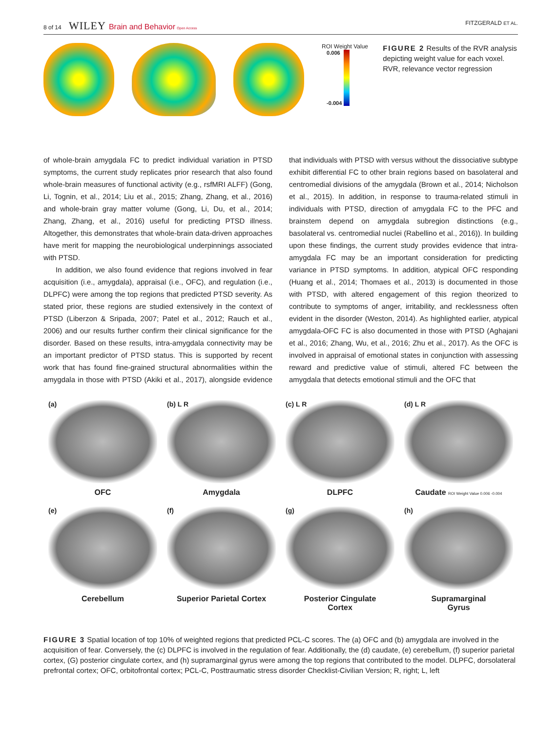8 of 14 WILEY Brain and Behavior Open Access
FITZGERALD ET AL.
ROI Weight Value
0.006
-0.004
FIGURE 2 Results of the RVR analysis depicting weight value for each voxel. RVR, relevance vector regression
of whole-brain amygdala FC to predict individual variation in PTSD symptoms, the current study replicates prior research that also found whole-brain measures of functional activity (e.g., rsfMRI ALFF) (Gong, Li, Tognin, et al., 2014; Liu et al., 2015; Zhang, Zhang, et al., 2016) and whole-brain gray matter volume (Gong, Li, Du, et al., 2014; Zhang, Zhang, et al., 2016) useful for predicting PTSD illness. Altogether, this demonstrates that whole-brain data-driven approaches have merit for mapping the neurobiological underpinnings associated with PTSD.
In addition, we also found evidence that regions involved in fear acquisition (i.e., amygdala), appraisal (i.e., OFC), and regulation (i.e., DLPFC) were among the top regions that predicted PTSD severity. As stated prior, these regions are studied extensively in the context of PTSD (Liberzon & Sripada, 2007; Patel et al., 2012; Rauch et al., 2006) and our results further confirm their clinical significance for the disorder. Based on these results, intra-amygdala connectivity may be an important predictor of PTSD status. This is supported by recent work that has found fine-grained structural abnormalities within the amygdala in those with PTSD (Akiki et al., 2017), alongside evidence that individuals with PTSD with versus without the dissociative subtype exhibit differential FC to other brain regions based on basolateral and centromedial divisions of the amygdala (Brown et al., 2014; Nicholson et al., 2015). In addition, in response to trauma-related stimuli in individuals with PTSD, direction of amygdala FC to the PFC and brainstem depend on amygdala subregion distinctions (e.g., basolateral vs. centromedial nuclei (Rabellino et al., 2016)). In building upon these findings, the current study provides evidence that intra-amygdala FC may be an important consideration for predicting variance in PTSD symptoms. In addition, atypical OFC responding (Huang et al., 2014; Thomaes et al., 2013) is documented in those with PTSD, with altered engagement of this region theorized to contribute to symptoms of anger, irritability, and recklessness often evident in the disorder (Weston, 2014). As highlighted earlier, atypical amygdala-OFC FC is also documented in those with PTSD (Aghajani et al., 2016; Zhang, Wu, et al., 2016; Zhu et al., 2017). As the OFC is involved in appraisal of emotional states in conjunction with assessing reward and predictive value of stimuli, altered FC between the amygdala that detects emotional stimuli and the OFC that
(a)
OFC
(b) L R
Amygdala
(c) L R
DLPFC
(d) L R
Caudate ROI Weight Value 0.006 -0.004
(e)
Cerebellum
(f)
Superior Parietal Cortex
(g)
Posterior Cingulate
Cortex
(h)
Supramarginal
Gyrus
FIGURE 3 Spatial location of top 10% of weighted regions that predicted PCL-C scores. The (a) OFC and (b) amygdala are involved in the acquisition of fear. Conversely, the (c) DLPFC is involved in the regulation of fear. Additionally, the (d) caudate, (e) cerebellum, (f) superior parietal cortex, (G) posterior cingulate cortex, and (h) supramarginal gyrus were among the top regions that contributed to the model. DLPFC, dorsolateral prefrontal cortex; OFC, orbitofrontal cortex; PCL-C, Posttraumatic stress disorder Checklist-Civilian Version; R, right; L, left